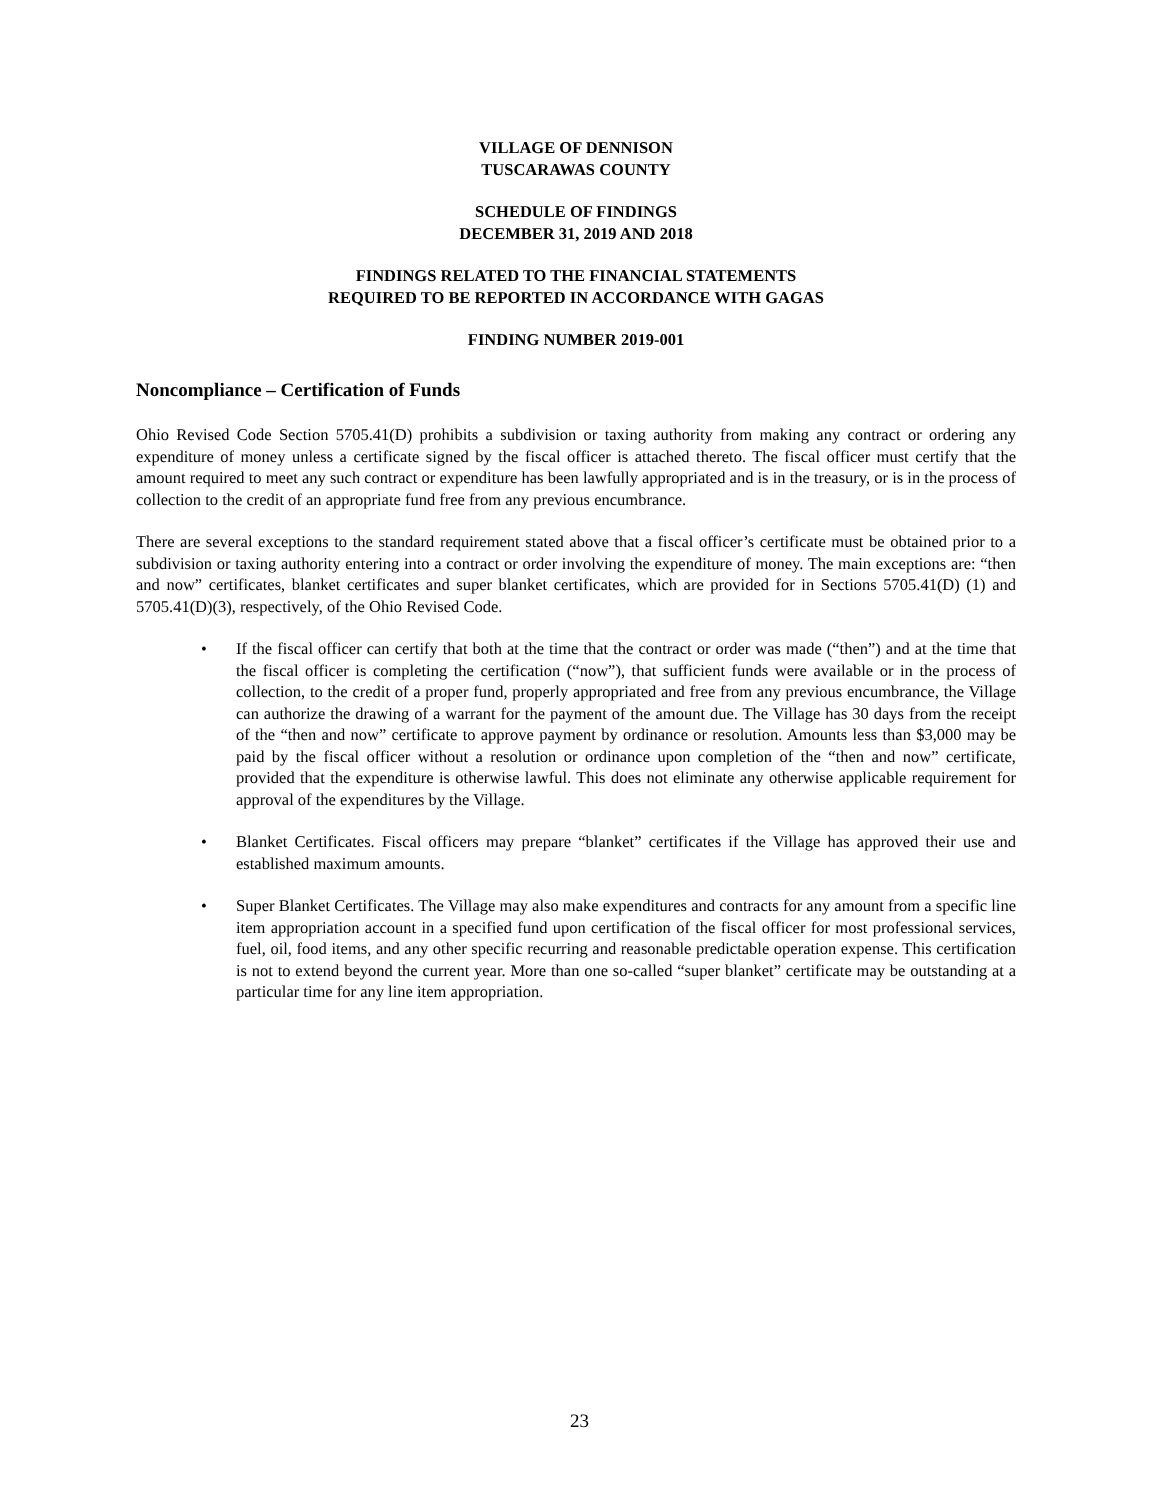VILLAGE OF DENNISON
TUSCARAWAS COUNTY
SCHEDULE OF FINDINGS
DECEMBER 31, 2019 AND 2018
FINDINGS RELATED TO THE FINANCIAL STATEMENTS
REQUIRED TO BE REPORTED IN ACCORDANCE WITH GAGAS
FINDING NUMBER 2019-001
Noncompliance – Certification of Funds
Ohio Revised Code Section 5705.41(D) prohibits a subdivision or taxing authority from making any contract or ordering any expenditure of money unless a certificate signed by the fiscal officer is attached thereto. The fiscal officer must certify that the amount required to meet any such contract or expenditure has been lawfully appropriated and is in the treasury, or is in the process of collection to the credit of an appropriate fund free from any previous encumbrance.
There are several exceptions to the standard requirement stated above that a fiscal officer’s certificate must be obtained prior to a subdivision or taxing authority entering into a contract or order involving the expenditure of money. The main exceptions are: “then and now” certificates, blanket certificates and super blanket certificates, which are provided for in Sections 5705.41(D) (1) and 5705.41(D)(3), respectively, of the Ohio Revised Code.
• If the fiscal officer can certify that both at the time that the contract or order was made (“then”) and at the time that the fiscal officer is completing the certification (“now”), that sufficient funds were available or in the process of collection, to the credit of a proper fund, properly appropriated and free from any previous encumbrance, the Village can authorize the drawing of a warrant for the payment of the amount due. The Village has 30 days from the receipt of the “then and now” certificate to approve payment by ordinance or resolution. Amounts less than $3,000 may be paid by the fiscal officer without a resolution or ordinance upon completion of the “then and now” certificate, provided that the expenditure is otherwise lawful. This does not eliminate any otherwise applicable requirement for approval of the expenditures by the Village.
• Blanket Certificates. Fiscal officers may prepare “blanket” certificates if the Village has approved their use and established maximum amounts.
• Super Blanket Certificates. The Village may also make expenditures and contracts for any amount from a specific line item appropriation account in a specified fund upon certification of the fiscal officer for most professional services, fuel, oil, food items, and any other specific recurring and reasonable predictable operation expense. This certification is not to extend beyond the current year. More than one so-called “super blanket” certificate may be outstanding at a particular time for any line item appropriation.
23